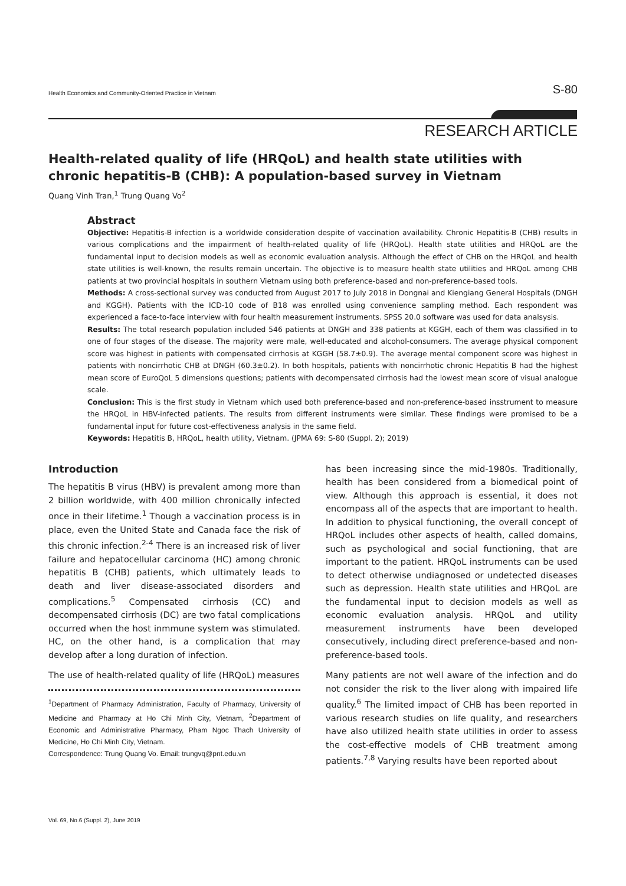Health Economics and Community-Oriented Practice in Vietnam S-80
RESEARCH ARTICLE
Health-related quality of life (HRQoL) and health state utilities with chronic hepatitis-B (CHB): A population-based survey in Vietnam
Quang Vinh Tran,<sup>1</sup> Trung Quang Vo<sup>2</sup>
Abstract
Objective: Hepatitis-B infection is a worldwide consideration despite of vaccination availability. Chronic Hepatitis-B (CHB) results in various complications and the impairment of health-related quality of life (HRQoL). Health state utilities and HRQoL are the fundamental input to decision models as well as economic evaluation analysis. Although the effect of CHB on the HRQoL and health state utilities is well-known, the results remain uncertain. The objective is to measure health state utilities and HRQoL among CHB patients at two provincial hospitals in southern Vietnam using both preference-based and non-preference-based tools.
Methods: A cross-sectional survey was conducted from August 2017 to July 2018 in Dongnai and Kiengiang General Hospitals (DNGH and KGGH). Patients with the ICD-10 code of B18 was enrolled using convenience sampling method. Each respondent was experienced a face-to-face interview with four health measurement instruments. SPSS 20.0 software was used for data analsysis.
Results: The total research population included 546 patients at DNGH and 338 patients at KGGH, each of them was classified in to one of four stages of the disease. The majority were male, well-educated and alcohol-consumers. The average physical component score was highest in patients with compensated cirrhosis at KGGH (58.7±0.9). The average mental component score was highest in patients with noncirrhotic CHB at DNGH (60.3±0.2). In both hospitals, patients with noncirrhotic chronic Hepatitis B had the highest mean score of EuroQoL 5 dimensions questions; patients with decompensated cirrhosis had the lowest mean score of visual analogue scale.
Conclusion: This is the first study in Vietnam which used both preference-based and non-preference-based insstrument to measure the HRQoL in HBV-infected patients. The results from different instruments were similar. These findings were promised to be a fundamental input for future cost-effectiveness analysis in the same field.
Keywords: Hepatitis B, HRQoL, health utility, Vietnam. (JPMA 69: S-80 (Suppl. 2); 2019)
Introduction
The hepatitis B virus (HBV) is prevalent among more than 2 billion worldwide, with 400 million chronically infected once in their lifetime.<sup>1</sup> Though a vaccination process is in place, even the United State and Canada face the risk of this chronic infection.<sup>2-4</sup> There is an increased risk of liver failure and hepatocellular carcinoma (HC) among chronic hepatitis B (CHB) patients, which ultimately leads to death and liver disease-associated disorders and complications.<sup>5</sup> Compensated cirrhosis (CC) and decompensated cirrhosis (DC) are two fatal complications occurred when the host inmmune system was stimulated. HC, on the other hand, is a complication that may develop after a long duration of infection.
The use of health-related quality of life (HRQoL) measures
<sup>1</sup> Department of Pharmacy Administration, Faculty of Pharmacy, University of Medicine and Pharmacy at Ho Chi Minh City, Vietnam, <sup>2</sup>Department of Economic and Administrative Pharmacy, Pham Ngoc Thach University of Medicine, Ho Chi Minh City, Vietnam.
Correspondence: Trung Quang Vo. Email: trungvq@pnt.edu.vn
has been increasing since the mid-1980s. Traditionally, health has been considered from a biomedical point of view. Although this approach is essential, it does not encompass all of the aspects that are important to health. In addition to physical functioning, the overall concept of HRQoL includes other aspects of health, called domains, such as psychological and social functioning, that are important to the patient. HRQoL instruments can be used to detect otherwise undiagnosed or undetected diseases such as depression. Health state utilities and HRQoL are the fundamental input to decision models as well as economic evaluation analysis. HRQoL and utility measurement instruments have been developed consecutively, including direct preference-based and non-preference-based tools.
Many patients are not well aware of the infection and do not consider the risk to the liver along with impaired life quality.<sup>6</sup> The limited impact of CHB has been reported in various research studies on life quality, and researchers have also utilized health state utilities in order to assess the cost-effective models of CHB treatment among patients.<sup>7,8</sup> Varying results have been reported about
Vol. 69, No.6 (Suppl. 2), June 2019